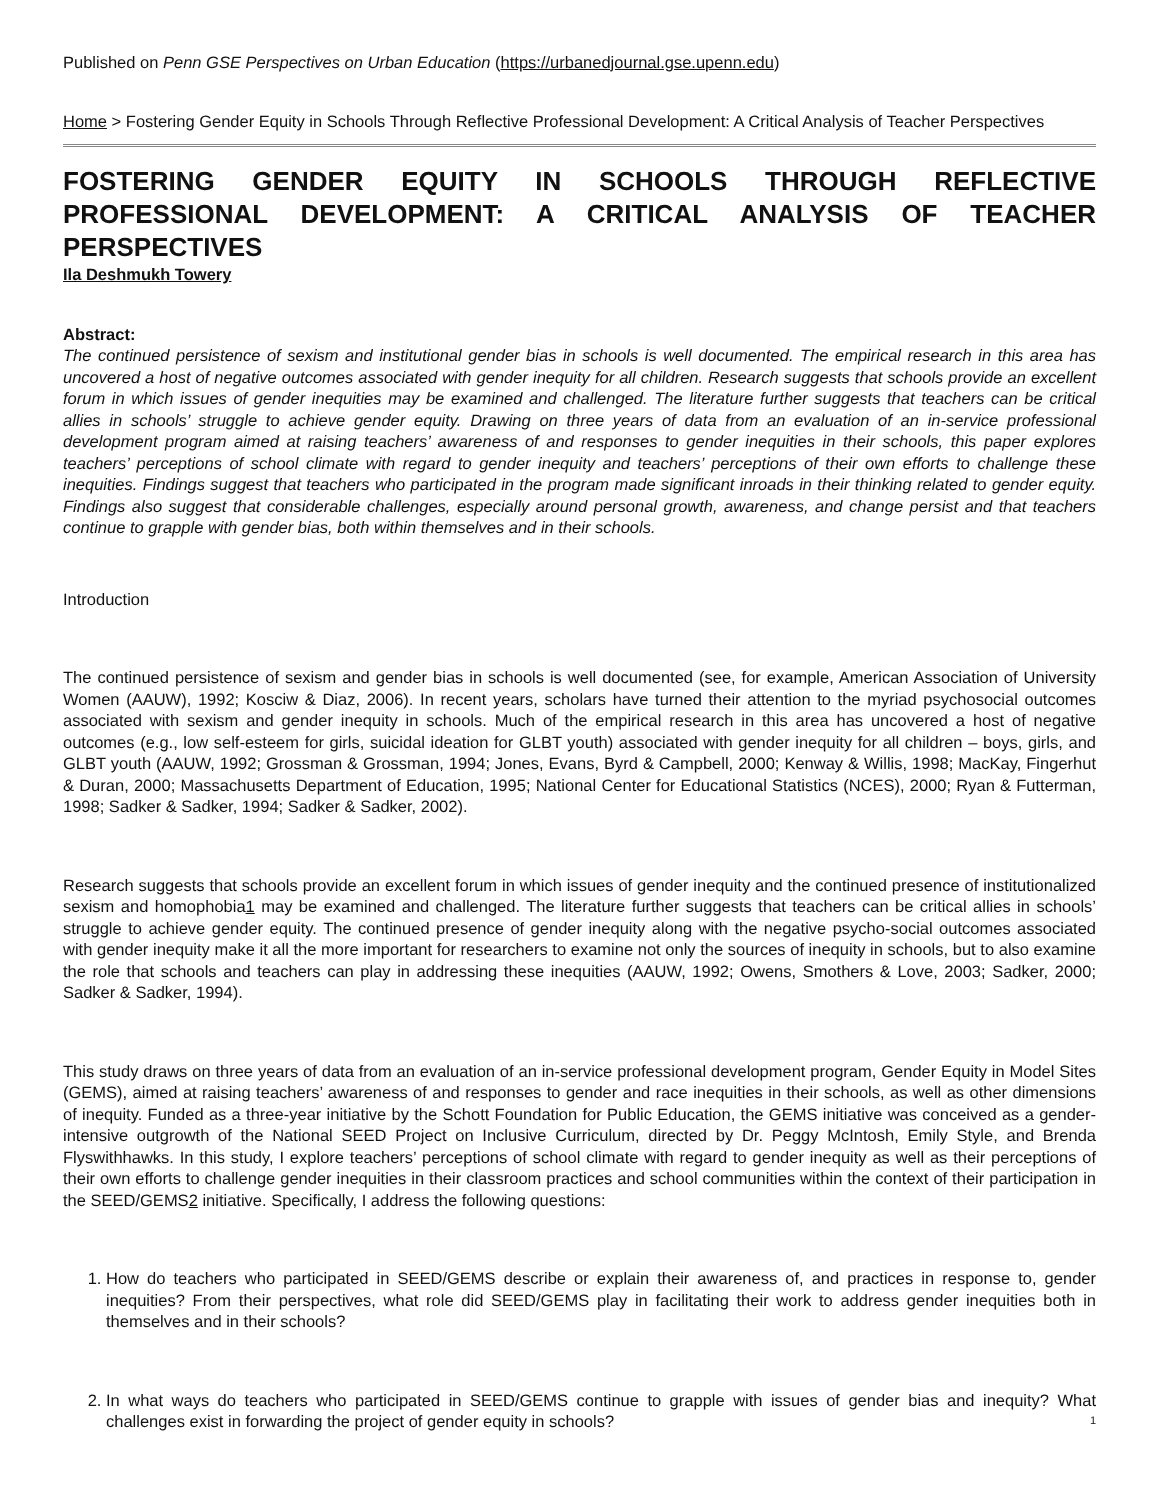Published on Penn GSE Perspectives on Urban Education (https://urbanedjournal.gse.upenn.edu)
Home > Fostering Gender Equity in Schools Through Reflective Professional Development: A Critical Analysis of Teacher Perspectives
FOSTERING GENDER EQUITY IN SCHOOLS THROUGH REFLECTIVE PROFESSIONAL DEVELOPMENT: A CRITICAL ANALYSIS OF TEACHER PERSPECTIVES
Ila Deshmukh Towery
Abstract:
The continued persistence of sexism and institutional gender bias in schools is well documented. The empirical research in this area has uncovered a host of negative outcomes associated with gender inequity for all children. Research suggests that schools provide an excellent forum in which issues of gender inequities may be examined and challenged. The literature further suggests that teachers can be critical allies in schools’ struggle to achieve gender equity. Drawing on three years of data from an evaluation of an in-service professional development program aimed at raising teachers’ awareness of and responses to gender inequities in their schools, this paper explores teachers’ perceptions of school climate with regard to gender inequity and teachers’ perceptions of their own efforts to challenge these inequities. Findings suggest that teachers who participated in the program made significant inroads in their thinking related to gender equity. Findings also suggest that considerable challenges, especially around personal growth, awareness, and change persist and that teachers continue to grapple with gender bias, both within themselves and in their schools.
Introduction
The continued persistence of sexism and gender bias in schools is well documented (see, for example, American Association of University Women (AAUW), 1992; Kosciw & Diaz, 2006). In recent years, scholars have turned their attention to the myriad psychosocial outcomes associated with sexism and gender inequity in schools. Much of the empirical research in this area has uncovered a host of negative outcomes (e.g., low self-esteem for girls, suicidal ideation for GLBT youth) associated with gender inequity for all children – boys, girls, and GLBT youth (AAUW, 1992; Grossman & Grossman, 1994; Jones, Evans, Byrd & Campbell, 2000; Kenway & Willis, 1998; MacKay, Fingerhut & Duran, 2000; Massachusetts Department of Education, 1995; National Center for Educational Statistics (NCES), 2000; Ryan & Futterman, 1998; Sadker & Sadker, 1994; Sadker & Sadker, 2002).
Research suggests that schools provide an excellent forum in which issues of gender inequity and the continued presence of institutionalized sexism and homophobia1 may be examined and challenged. The literature further suggests that teachers can be critical allies in schools’ struggle to achieve gender equity. The continued presence of gender inequity along with the negative psycho-social outcomes associated with gender inequity make it all the more important for researchers to examine not only the sources of inequity in schools, but to also examine the role that schools and teachers can play in addressing these inequities (AAUW, 1992; Owens, Smothers & Love, 2003; Sadker, 2000; Sadker & Sadker, 1994).
This study draws on three years of data from an evaluation of an in-service professional development program, Gender Equity in Model Sites (GEMS), aimed at raising teachers’ awareness of and responses to gender and race inequities in their schools, as well as other dimensions of inequity. Funded as a three-year initiative by the Schott Foundation for Public Education, the GEMS initiative was conceived as a gender-intensive outgrowth of the National SEED Project on Inclusive Curriculum, directed by Dr. Peggy McIntosh, Emily Style, and Brenda Flyswithhawks. In this study, I explore teachers’ perceptions of school climate with regard to gender inequity as well as their perceptions of their own efforts to challenge gender inequities in their classroom practices and school communities within the context of their participation in the SEED/GEMS2 initiative. Specifically, I address the following questions:
1. How do teachers who participated in SEED/GEMS describe or explain their awareness of, and practices in response to, gender inequities? From their perspectives, what role did SEED/GEMS play in facilitating their work to address gender inequities both in themselves and in their schools?
2. In what ways do teachers who participated in SEED/GEMS continue to grapple with issues of gender bias and inequity? What challenges exist in forwarding the project of gender equity in schools?
1